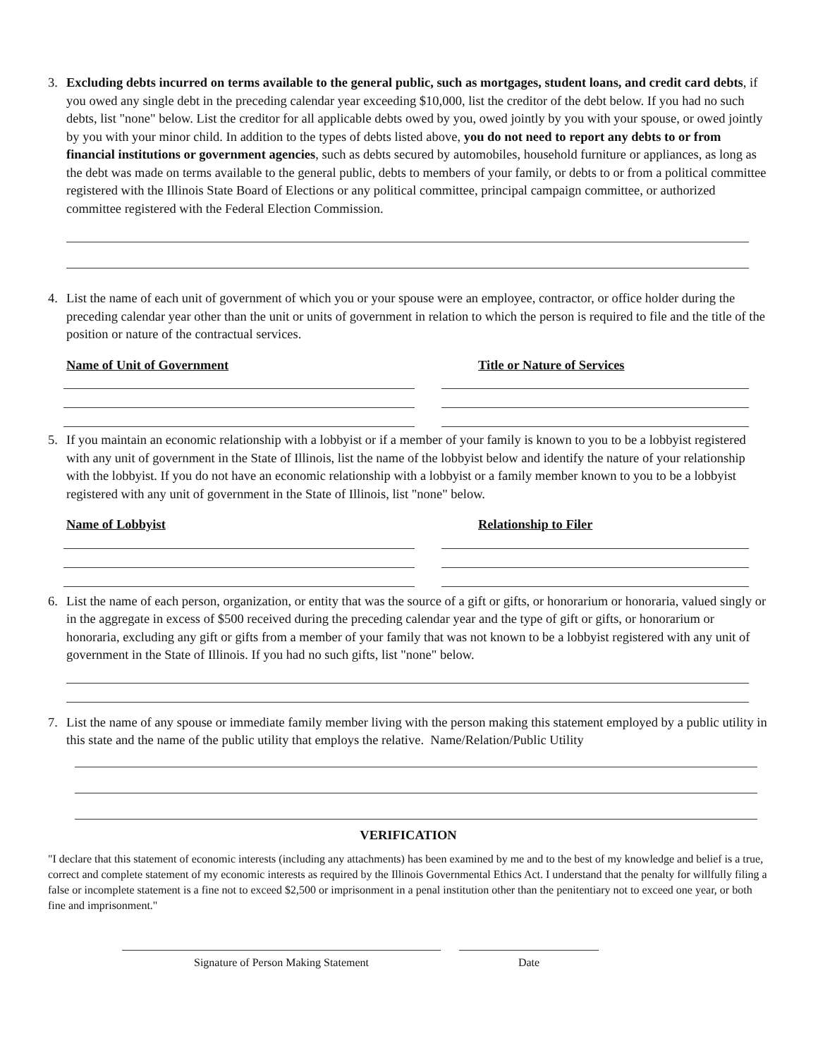3. Excluding debts incurred on terms available to the general public, such as mortgages, student loans, and credit card debts, if you owed any single debt in the preceding calendar year exceeding $10,000, list the creditor of the debt below. If you had no such debts, list "none" below. List the creditor for all applicable debts owed by you, owed jointly by you with your spouse, or owed jointly by you with your minor child. In addition to the types of debts listed above, you do not need to report any debts to or from financial institutions or government agencies, such as debts secured by automobiles, household furniture or appliances, as long as the debt was made on terms available to the general public, debts to members of your family, or debts to or from a political committee registered with the Illinois State Board of Elections or any political committee, principal campaign committee, or authorized committee registered with the Federal Election Commission.
4. List the name of each unit of government of which you or your spouse were an employee, contractor, or office holder during the preceding calendar year other than the unit or units of government in relation to which the person is required to file and the title of the position or nature of the contractual services.
Name of Unit of Government Title or Nature of Services
5. If you maintain an economic relationship with a lobbyist or if a member of your family is known to you to be a lobbyist registered with any unit of government in the State of Illinois, list the name of the lobbyist below and identify the nature of your relationship with the lobbyist. If you do not have an economic relationship with a lobbyist or a family member known to you to be a lobbyist registered with any unit of government in the State of Illinois, list "none" below.
Name of Lobbyist Relationship to Filer
6. List the name of each person, organization, or entity that was the source of a gift or gifts, or honorarium or honoraria, valued singly or in the aggregate in excess of $500 received during the preceding calendar year and the type of gift or gifts, or honorarium or honoraria, excluding any gift or gifts from a member of your family that was not known to be a lobbyist registered with any unit of government in the State of Illinois. If you had no such gifts, list "none" below.
7. List the name of any spouse or immediate family member living with the person making this statement employed by a public utility in this state and the name of the public utility that employs the relative. Name/Relation/Public Utility
VERIFICATION
"I declare that this statement of economic interests (including any attachments) has been examined by me and to the best of my knowledge and belief is a true, correct and complete statement of my economic interests as required by the Illinois Governmental Ethics Act. I understand that the penalty for willfully filing a false or incomplete statement is a fine not to exceed $2,500 or imprisonment in a penal institution other than the penitentiary not to exceed one year, or both fine and imprisonment."
Signature of Person Making Statement Date